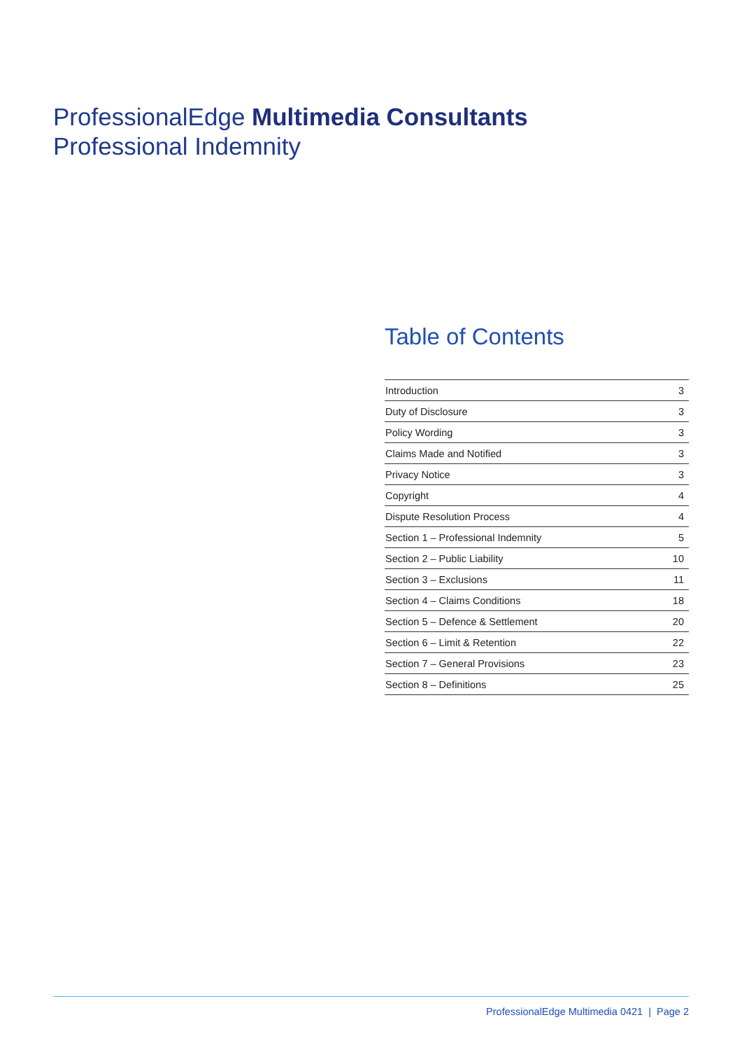ProfessionalEdge Multimedia Consultants
Professional Indemnity
Table of Contents
| Introduction | 3 |
| Duty of Disclosure | 3 |
| Policy Wording | 3 |
| Claims Made and Notified | 3 |
| Privacy Notice | 3 |
| Copyright | 4 |
| Dispute Resolution Process | 4 |
| Section 1 – Professional Indemnity | 5 |
| Section 2 – Public Liability | 10 |
| Section 3 – Exclusions | 11 |
| Section 4 – Claims Conditions | 18 |
| Section 5 – Defence & Settlement | 20 |
| Section 6 – Limit & Retention | 22 |
| Section 7 – General Provisions | 23 |
| Section 8 – Definitions | 25 |
ProfessionalEdge Multimedia 0421 | Page 2